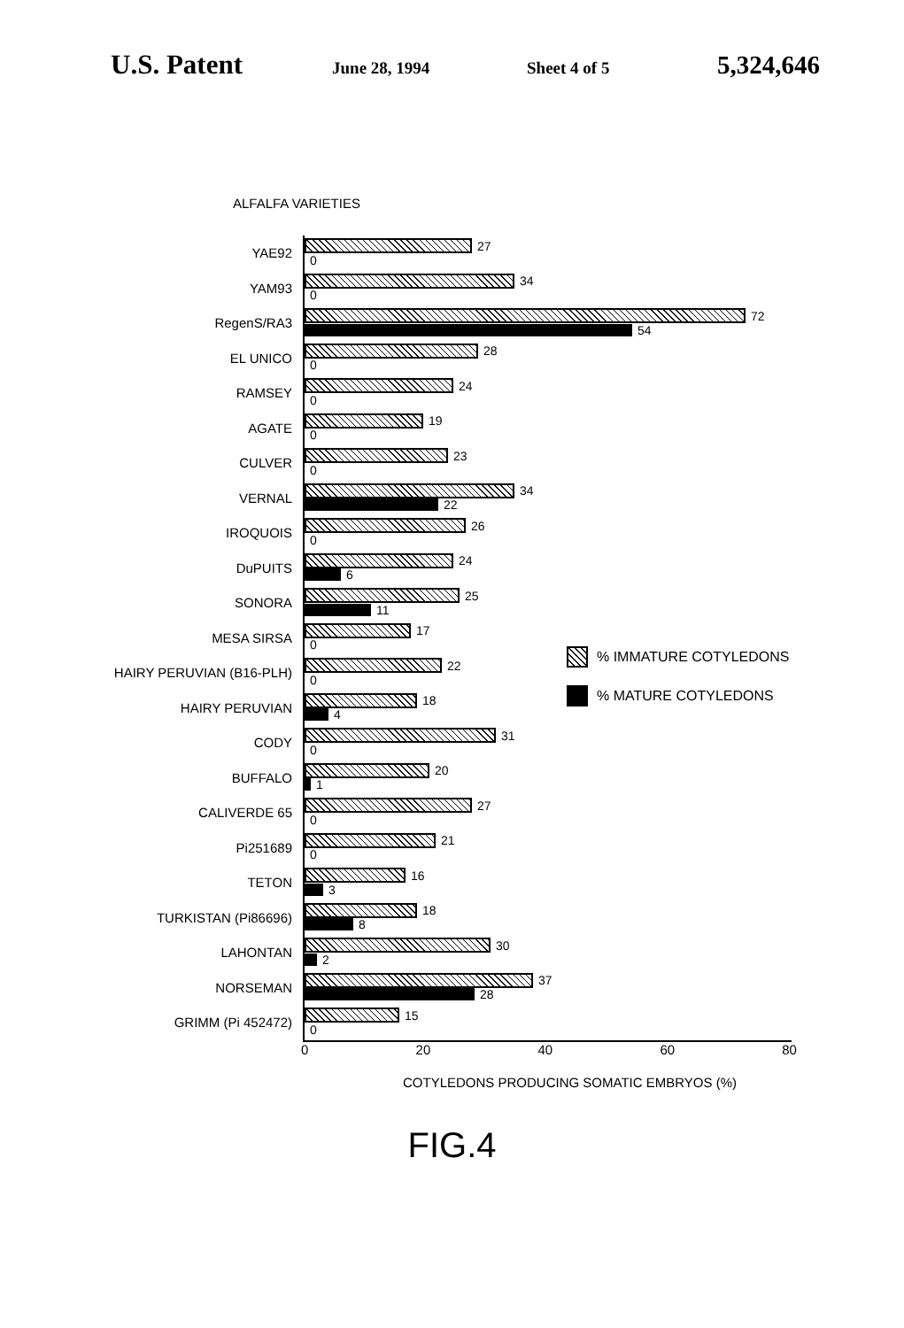U.S. Patent
June 28, 1994 Sheet 4 of 5
5,324,646
ALFALFA VARIETIES
YAE92
YAM93
RegenS/RA3
EL UNICO
RAMSEY
AGATE
CULVER
VERNAL
IROQUOIS
DuPUITS
SONORA
MESA SIRSA
HAIRY PERUVIAN (B16-PLH)
HAIRY PERUVIAN
CODY
BUFFALO
CALIVERDE 65
Pi251689
TETON
TURKISTAN (Pi86696)
LAHONTAN
NORSEMAN
GRIMM (Pi 452472)
27
0
34
0
72
54
28
0
24
0
19
0
23
0
34
22
26
0
24
6
25
11
17
0
22
0
18
4
31
0
20
1
27
0
21
0
16
3
18
8
30
2
37
28
15
0
0 20 40 60 80
COTYLEDONS PRODUCING SOMATIC EMBRYOS (%)
FIG.4
% IMMATURE COTYLEDONS
% MATURE COTYLEDONS